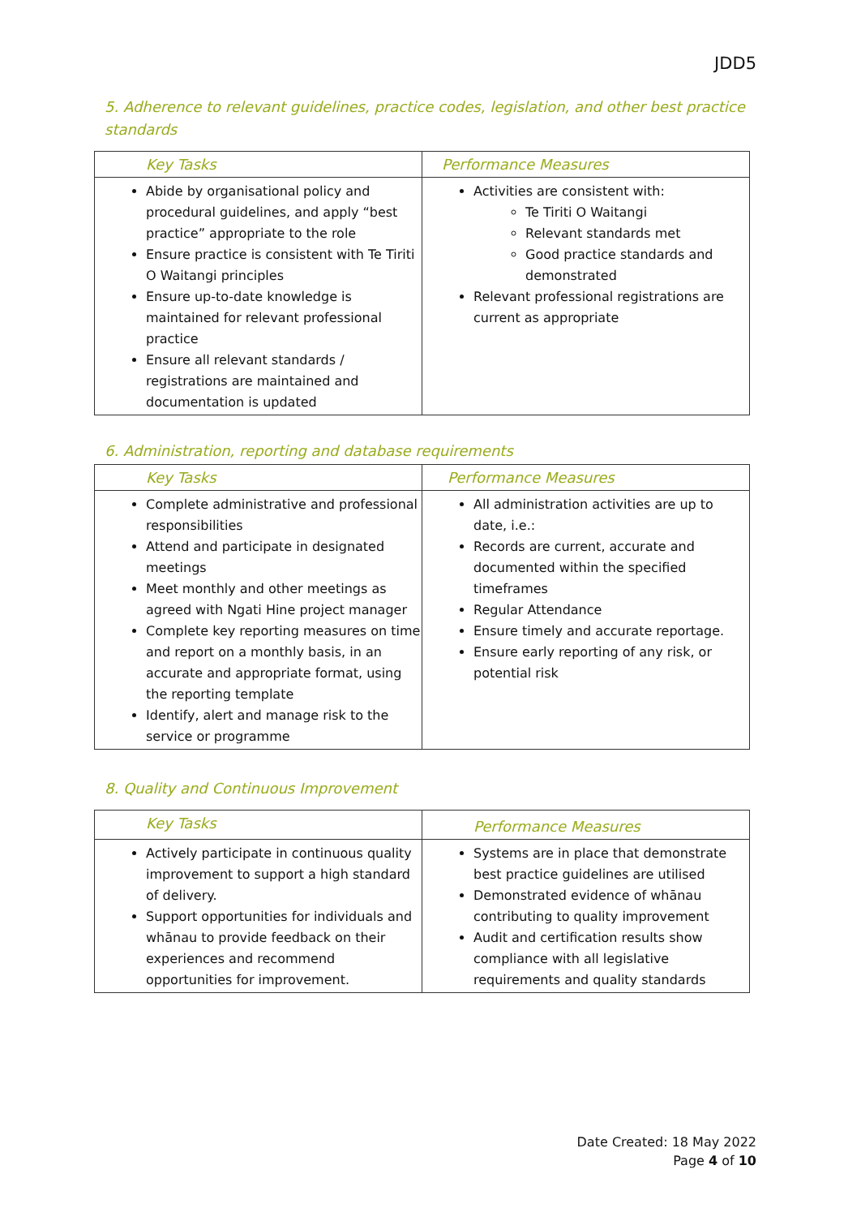JDD5
5. Adherence to relevant guidelines, practice codes, legislation, and other best practice standards
| Key Tasks | Performance Measures |
| --- | --- |
| Abide by organisational policy and procedural guidelines, and apply “best practice” appropriate to the role Ensure practice is consistent with Te Tiriti O Waitangi principles Ensure up-to-date knowledge is maintained for relevant professional practice Ensure all relevant standards / registrations are maintained and documentation is updated | Activities are consistent with: Te Tiriti O Waitangi Relevant standards met Good practice standards and demonstrated Relevant professional registrations are current as appropriate |
6. Administration, reporting and database requirements
| Key Tasks | Performance Measures |
| --- | --- |
| Complete administrative and professional responsibilities Attend and participate in designated meetings Meet monthly and other meetings as agreed with Ngati Hine project manager Complete key reporting measures on time and report on a monthly basis, in an accurate and appropriate format, using the reporting template Identify, alert and manage risk to the service or programme | All administration activities are up to date, i.e.: Records are current, accurate and documented within the specified timeframes Regular Attendance Ensure timely and accurate reportage. Ensure early reporting of any risk, or potential risk |
8. Quality and Continuous Improvement
| Key Tasks | Performance Measures |
| --- | --- |
| Actively participate in continuous quality improvement to support a high standard of delivery. Support opportunities for individuals and whānau to provide feedback on their experiences and recommend opportunities for improvement. | Systems are in place that demonstrate best practice guidelines are utilised Demonstrated evidence of whānau contributing to quality improvement Audit and certification results show compliance with all legislative requirements and quality standards |
Date Created: 18 May 2022
Page 4 of 10